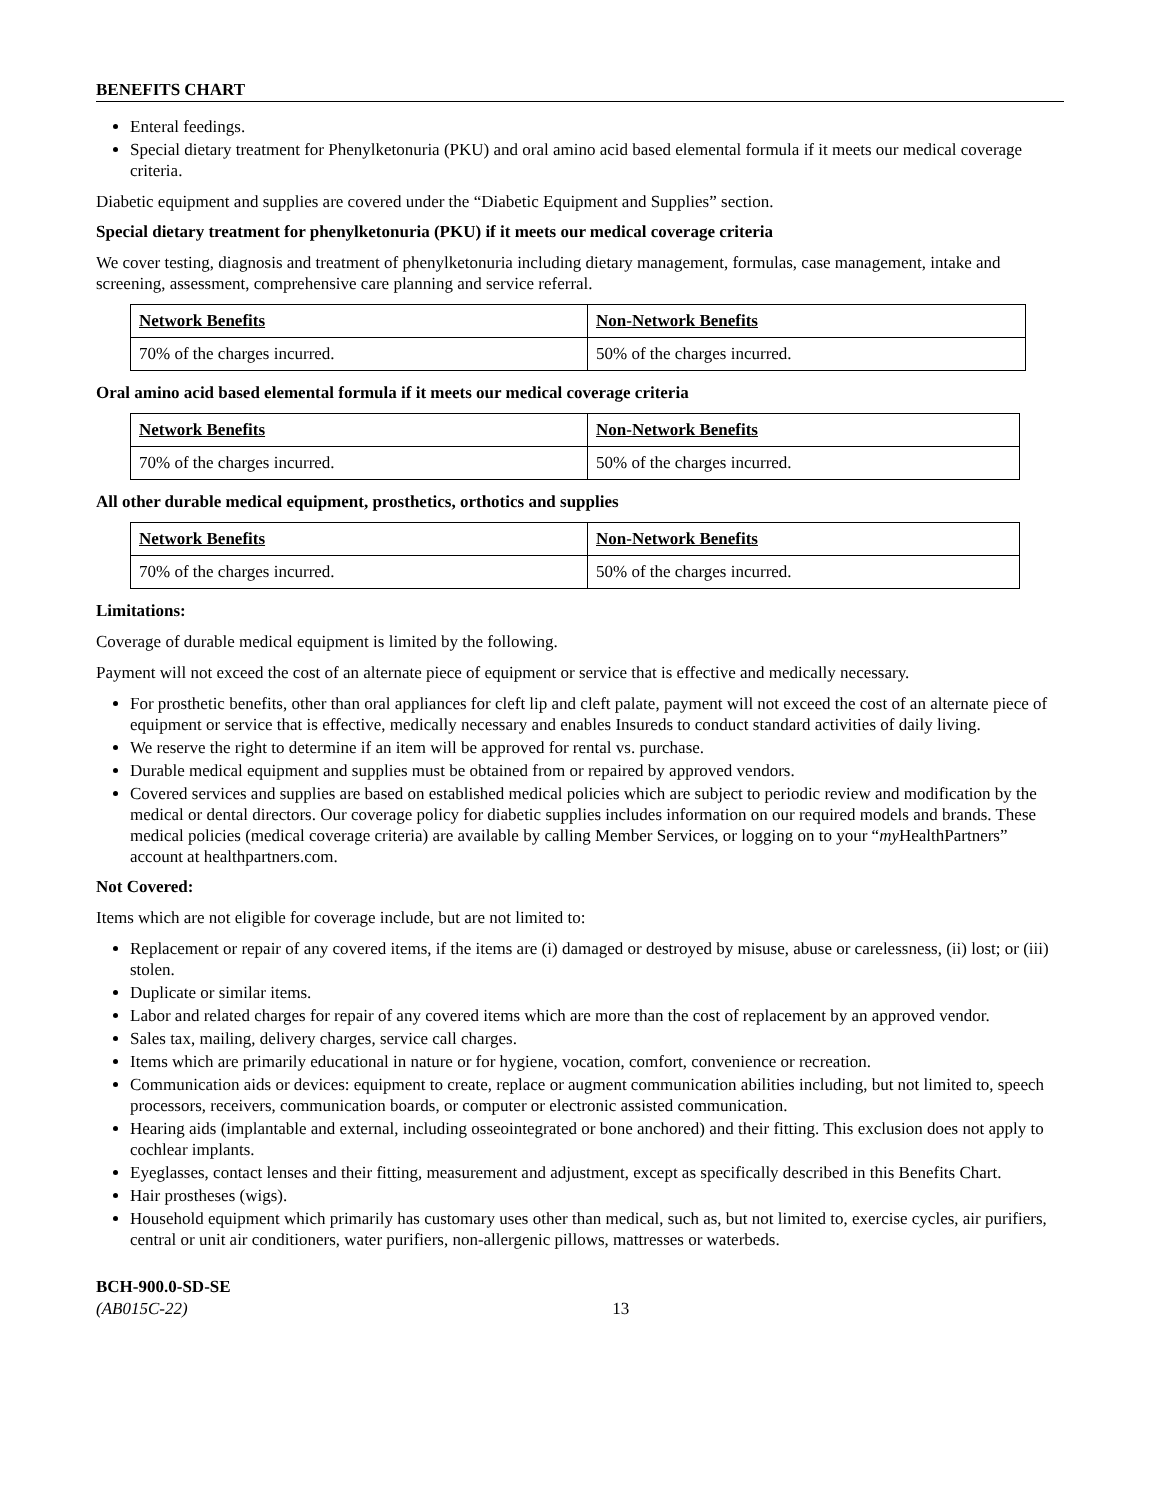BENEFITS CHART
Enteral feedings.
Special dietary treatment for Phenylketonuria (PKU) and oral amino acid based elemental formula if it meets our medical coverage criteria.
Diabetic equipment and supplies are covered under the “Diabetic Equipment and Supplies” section.
Special dietary treatment for phenylketonuria (PKU) if it meets our medical coverage criteria
We cover testing, diagnosis and treatment of phenylketonuria including dietary management, formulas, case management, intake and screening, assessment, comprehensive care planning and service referral.
| Network Benefits | Non-Network Benefits |
| --- | --- |
| 70% of the charges incurred. | 50% of the charges incurred. |
Oral amino acid based elemental formula if it meets our medical coverage criteria
| Network Benefits | Non-Network Benefits |
| --- | --- |
| 70% of the charges incurred. | 50% of the charges incurred. |
All other durable medical equipment, prosthetics, orthotics and supplies
| Network Benefits | Non-Network Benefits |
| --- | --- |
| 70% of the charges incurred. | 50% of the charges incurred. |
Limitations:
Coverage of durable medical equipment is limited by the following.
Payment will not exceed the cost of an alternate piece of equipment or service that is effective and medically necessary.
For prosthetic benefits, other than oral appliances for cleft lip and cleft palate, payment will not exceed the cost of an alternate piece of equipment or service that is effective, medically necessary and enables Insureds to conduct standard activities of daily living.
We reserve the right to determine if an item will be approved for rental vs. purchase.
Durable medical equipment and supplies must be obtained from or repaired by approved vendors.
Covered services and supplies are based on established medical policies which are subject to periodic review and modification by the medical or dental directors. Our coverage policy for diabetic supplies includes information on our required models and brands. These medical policies (medical coverage criteria) are available by calling Member Services, or logging on to your “my HealthPartners” account at healthpartners.com.
Not Covered:
Items which are not eligible for coverage include, but are not limited to:
Replacement or repair of any covered items, if the items are (i) damaged or destroyed by misuse, abuse or carelessness, (ii) lost; or (iii) stolen.
Duplicate or similar items.
Labor and related charges for repair of any covered items which are more than the cost of replacement by an approved vendor.
Sales tax, mailing, delivery charges, service call charges.
Items which are primarily educational in nature or for hygiene, vocation, comfort, convenience or recreation.
Communication aids or devices: equipment to create, replace or augment communication abilities including, but not limited to, speech processors, receivers, communication boards, or computer or electronic assisted communication.
Hearing aids (implantable and external, including osseointegrated or bone anchored) and their fitting. This exclusion does not apply to cochlear implants.
Eyeglasses, contact lenses and their fitting, measurement and adjustment, except as specifically described in this Benefits Chart.
Hair prostheses (wigs).
Household equipment which primarily has customary uses other than medical, such as, but not limited to, exercise cycles, air purifiers, central or unit air conditioners, water purifiers, non-allergenic pillows, mattresses or waterbeds.
BCH-900.0-SD-SE
(AB015C-22) 13